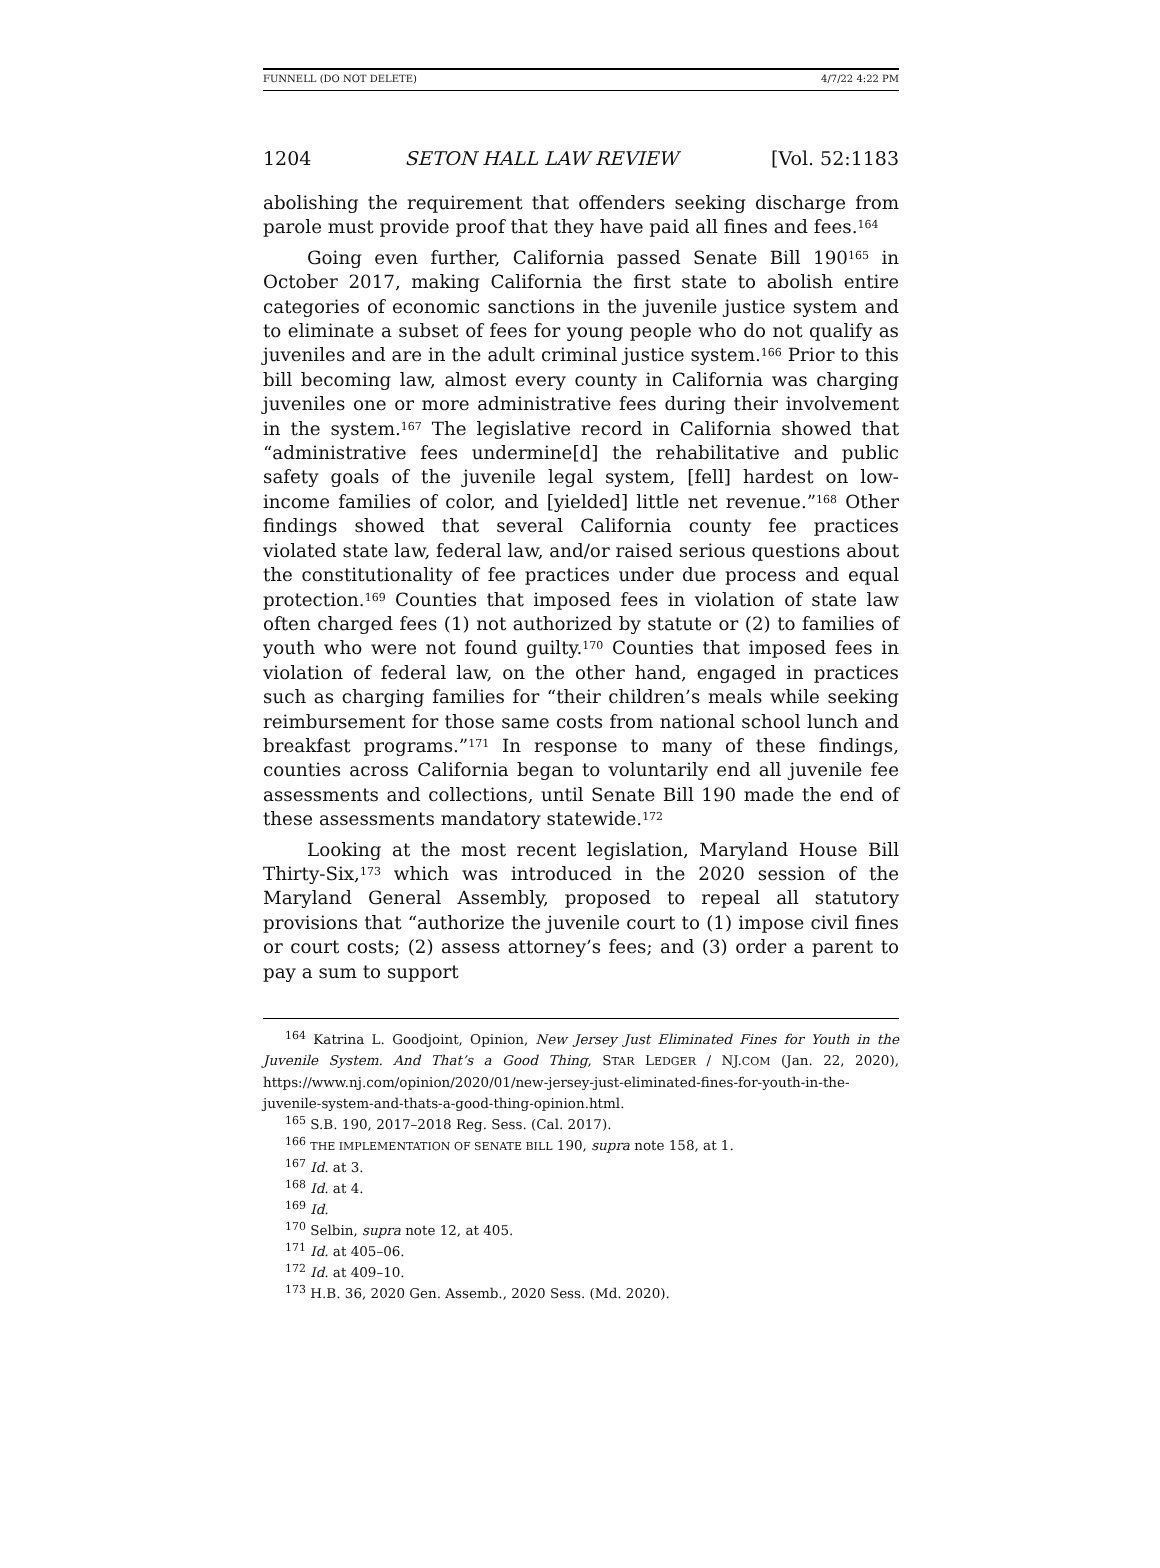FUNNELL (DO NOT DELETE) 4/7/22 4:22 PM
1204 SETON HALL LAW REVIEW [Vol. 52:1183
abolishing the requirement that offenders seeking discharge from parole must provide proof that they have paid all fines and fees.<sup>164</sup>
Going even further, California passed Senate Bill 190<sup>165</sup> in October 2017, making California the first state to abolish entire categories of economic sanctions in the juvenile justice system and to eliminate a subset of fees for young people who do not qualify as juveniles and are in the adult criminal justice system.<sup>166</sup> Prior to this bill becoming law, almost every county in California was charging juveniles one or more administrative fees during their involvement in the system.<sup>167</sup> The legislative record in California showed that “administrative fees undermine[d] the rehabilitative and public safety goals of the juvenile legal system, [fell] hardest on low-income families of color, and [yielded] little net revenue.”<sup>168</sup> Other findings showed that several California county fee practices violated state law, federal law, and/or raised serious questions about the constitutionality of fee practices under due process and equal protection.<sup>169</sup> Counties that imposed fees in violation of state law often charged fees (1) not authorized by statute or (2) to families of youth who were not found guilty.<sup>170</sup> Counties that imposed fees in violation of federal law, on the other hand, engaged in practices such as charging families for “their children’s meals while seeking reimbursement for those same costs from national school lunch and breakfast programs.”<sup>171</sup> In response to many of these findings, counties across California began to voluntarily end all juvenile fee assessments and collections, until Senate Bill 190 made the end of these assessments mandatory statewide.<sup>172</sup>
Looking at the most recent legislation, Maryland House Bill Thirty-Six,<sup>173</sup> which was introduced in the 2020 session of the Maryland General Assembly, proposed to repeal all statutory provisions that “authorize the juvenile court to (1) impose civil fines or court costs; (2) assess attorney’s fees; and (3) order a parent to pay a sum to support
<sup>164</sup> Katrina L. Goodjoint, Opinion, New Jersey Just Eliminated Fines for Youth in the Juvenile System. And That’s a Good Thing, STAR LEDGER / NJ.COM (Jan. 22, 2020), https://www.nj.com/opinion/2020/01/new-jersey-just-eliminated-fines-for-youth-in-the-juvenile-system-and-thats-a-good-thing-opinion.html.
<sup>165</sup> S.B. 190, 2017–2018 Reg. Sess. (Cal. 2017).
<sup>166</sup> THE IMPLEMENTATION OF SENATE BILL 190, supra note 158, at 1.
<sup>167</sup> Id. at 3.
<sup>168</sup> Id. at 4.
<sup>169</sup> Id.
<sup>170</sup> Selbin, supra note 12, at 405.
<sup>171</sup> Id. at 405–06.
<sup>172</sup> Id. at 409–10.
<sup>173</sup> H.B. 36, 2020 Gen. Assemb., 2020 Sess. (Md. 2020).